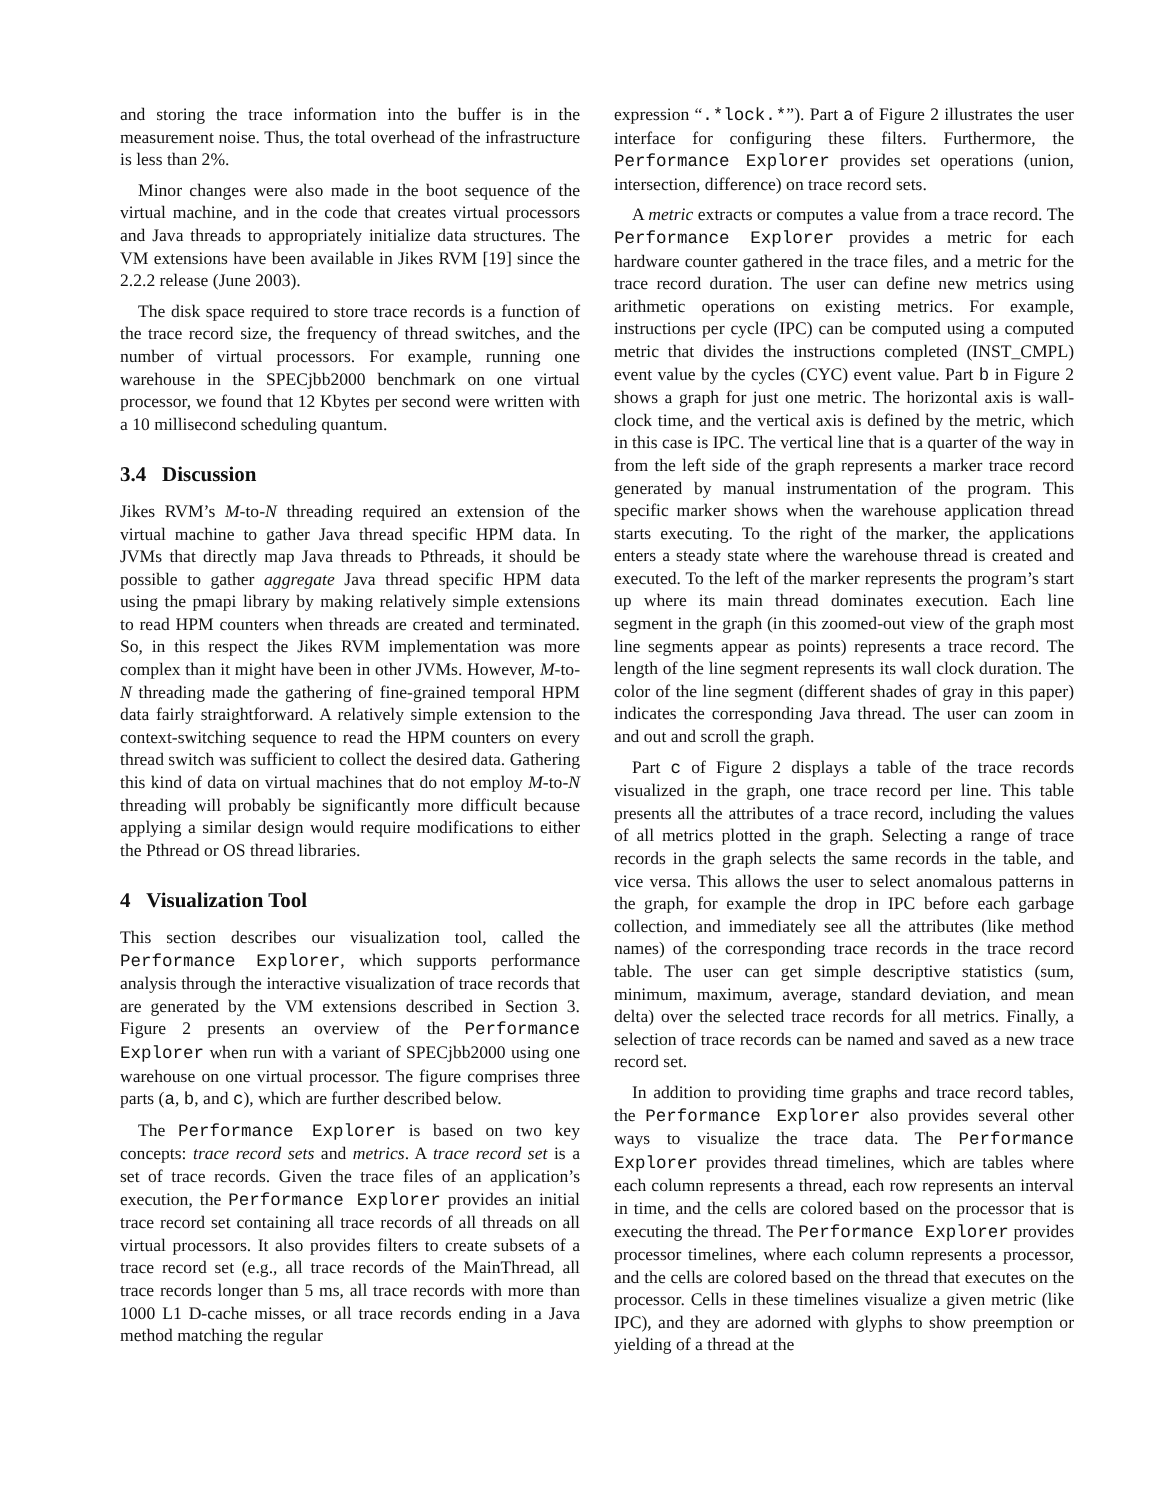and storing the trace information into the buffer is in the measurement noise. Thus, the total overhead of the infrastructure is less than 2%.
Minor changes were also made in the boot sequence of the virtual machine, and in the code that creates virtual processors and Java threads to appropriately initialize data structures. The VM extensions have been available in Jikes RVM [19] since the 2.2.2 release (June 2003).
The disk space required to store trace records is a function of the trace record size, the frequency of thread switches, and the number of virtual processors. For example, running one warehouse in the SPECjbb2000 benchmark on one virtual processor, we found that 12 Kbytes per second were written with a 10 millisecond scheduling quantum.
3.4 Discussion
Jikes RVM’s M-to-N threading required an extension of the virtual machine to gather Java thread specific HPM data. In JVMs that directly map Java threads to Pthreads, it should be possible to gather aggregate Java thread specific HPM data using the pmapi library by making relatively simple extensions to read HPM counters when threads are created and terminated. So, in this respect the Jikes RVM implementation was more complex than it might have been in other JVMs. However, M-to-N threading made the gathering of fine-grained temporal HPM data fairly straightforward. A relatively simple extension to the context-switching sequence to read the HPM counters on every thread switch was sufficient to collect the desired data. Gathering this kind of data on virtual machines that do not employ M-to-N threading will probably be significantly more difficult because applying a similar design would require modifications to either the Pthread or OS thread libraries.
4 Visualization Tool
This section describes our visualization tool, called the Performance Explorer, which supports performance analysis through the interactive visualization of trace records that are generated by the VM extensions described in Section 3. Figure 2 presents an overview of the Performance Explorer when run with a variant of SPECjbb2000 using one warehouse on one virtual processor. The figure comprises three parts (a, b, and c), which are further described below.
The Performance Explorer is based on two key concepts: trace record sets and metrics. A trace record set is a set of trace records. Given the trace files of an application’s execution, the Performance Explorer provides an initial trace record set containing all trace records of all threads on all virtual processors. It also provides filters to create subsets of a trace record set (e.g., all trace records of the MainThread, all trace records longer than 5 ms, all trace records with more than 1000 L1 D-cache misses, or all trace records ending in a Java method matching the regular
expression “.*lock.*”). Part a of Figure 2 illustrates the user interface for configuring these filters. Furthermore, the Performance Explorer provides set operations (union, intersection, difference) on trace record sets.
A metric extracts or computes a value from a trace record. The Performance Explorer provides a metric for each hardware counter gathered in the trace files, and a metric for the trace record duration. The user can define new metrics using arithmetic operations on existing metrics. For example, instructions per cycle (IPC) can be computed using a computed metric that divides the instructions completed (INST_CMPL) event value by the cycles (CYC) event value. Part b in Figure 2 shows a graph for just one metric. The horizontal axis is wall-clock time, and the vertical axis is defined by the metric, which in this case is IPC. The vertical line that is a quarter of the way in from the left side of the graph represents a marker trace record generated by manual instrumentation of the program. This specific marker shows when the warehouse application thread starts executing. To the right of the marker, the applications enters a steady state where the warehouse thread is created and executed. To the left of the marker represents the program’s start up where its main thread dominates execution. Each line segment in the graph (in this zoomed-out view of the graph most line segments appear as points) represents a trace record. The length of the line segment represents its wall clock duration. The color of the line segment (different shades of gray in this paper) indicates the corresponding Java thread. The user can zoom in and out and scroll the graph.
Part c of Figure 2 displays a table of the trace records visualized in the graph, one trace record per line. This table presents all the attributes of a trace record, including the values of all metrics plotted in the graph. Selecting a range of trace records in the graph selects the same records in the table, and vice versa. This allows the user to select anomalous patterns in the graph, for example the drop in IPC before each garbage collection, and immediately see all the attributes (like method names) of the corresponding trace records in the trace record table. The user can get simple descriptive statistics (sum, minimum, maximum, average, standard deviation, and mean delta) over the selected trace records for all metrics. Finally, a selection of trace records can be named and saved as a new trace record set.
In addition to providing time graphs and trace record tables, the Performance Explorer also provides several other ways to visualize the trace data. The Performance Explorer provides thread timelines, which are tables where each column represents a thread, each row represents an interval in time, and the cells are colored based on the processor that is executing the thread. The Performance Explorer provides processor timelines, where each column represents a processor, and the cells are colored based on the thread that executes on the processor. Cells in these timelines visualize a given metric (like IPC), and they are adorned with glyphs to show preemption or yielding of a thread at the